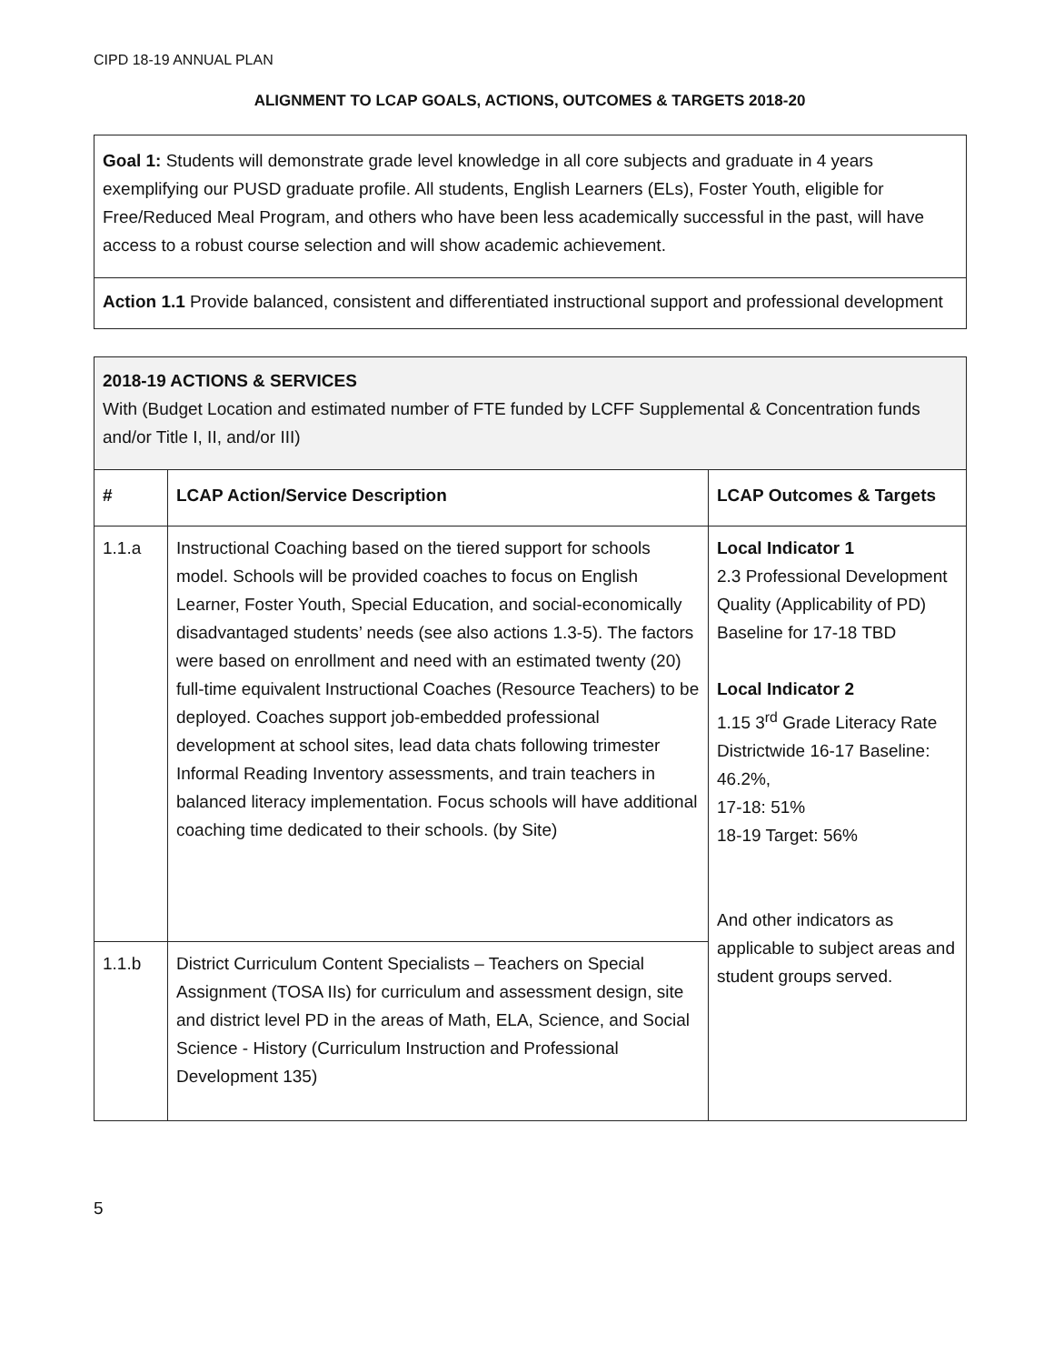CIPD 18-19 ANNUAL PLAN
ALIGNMENT TO LCAP GOALS, ACTIONS, OUTCOMES & TARGETS 2018-20
| Goal 1: Students will demonstrate grade level knowledge in all core subjects and graduate in 4 years exemplifying our PUSD graduate profile. All students, English Learners (ELs), Foster Youth, eligible for Free/Reduced Meal Program, and others who have been less academically successful in the past, will have access to a robust course selection and will show academic achievement. |
| Action 1.1 Provide balanced, consistent and differentiated instructional support and professional development |
| 2018-19 ACTIONS & SERVICES With (Budget Location and estimated number of FTE funded by LCFF Supplemental & Concentration funds and/or Title I, II, and/or III) | | |
| # | LCAP Action/Service Description | LCAP Outcomes & Targets |
| 1.1.a | Instructional Coaching based on the tiered support for schools model. Schools will be provided coaches to focus on English Learner, Foster Youth, Special Education, and social-economically disadvantaged students’ needs (see also actions 1.3-5). The factors were based on enrollment and need with an estimated twenty (20) full-time equivalent Instructional Coaches (Resource Teachers) to be deployed. Coaches support job-embedded professional development at school sites, lead data chats following trimester Informal Reading Inventory assessments, and train teachers in balanced literacy implementation. Focus schools will have additional coaching time dedicated to their schools. (by Site) | Local Indicator 1 2.3 Professional Development Quality (Applicability of PD) Baseline for 17-18 TBD Local Indicator 2 1.15 3<sup>rd</sup> Grade Literacy Rate Districtwide 16-17 Baseline: 46.2%, 17-18: 51% 18-19 Target: 56% And other indicators as applicable to subject areas and student groups served. |
| 1.1.b | District Curriculum Content Specialists – Teachers on Special Assignment (TOSA IIs) for curriculum and assessment design, site and district level PD in the areas of Math, ELA, Science, and Social Science - History (Curriculum Instruction and Professional Development 135) | |
5